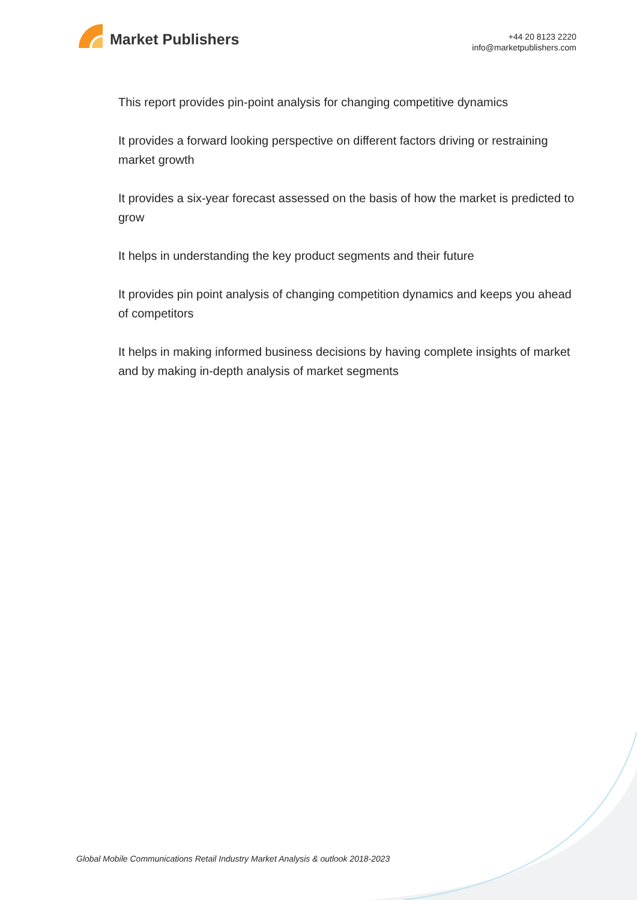Market Publishers
+44 20 8123 2220
info@marketpublishers.com
This report provides pin-point analysis for changing competitive dynamics
It provides a forward looking perspective on different factors driving or restraining market growth
It provides a six-year forecast assessed on the basis of how the market is predicted to grow
It helps in understanding the key product segments and their future
It provides pin point analysis of changing competition dynamics and keeps you ahead of competitors
It helps in making informed business decisions by having complete insights of market and by making in-depth analysis of market segments
Global Mobile Communications Retail Industry Market Analysis & outlook 2018-2023